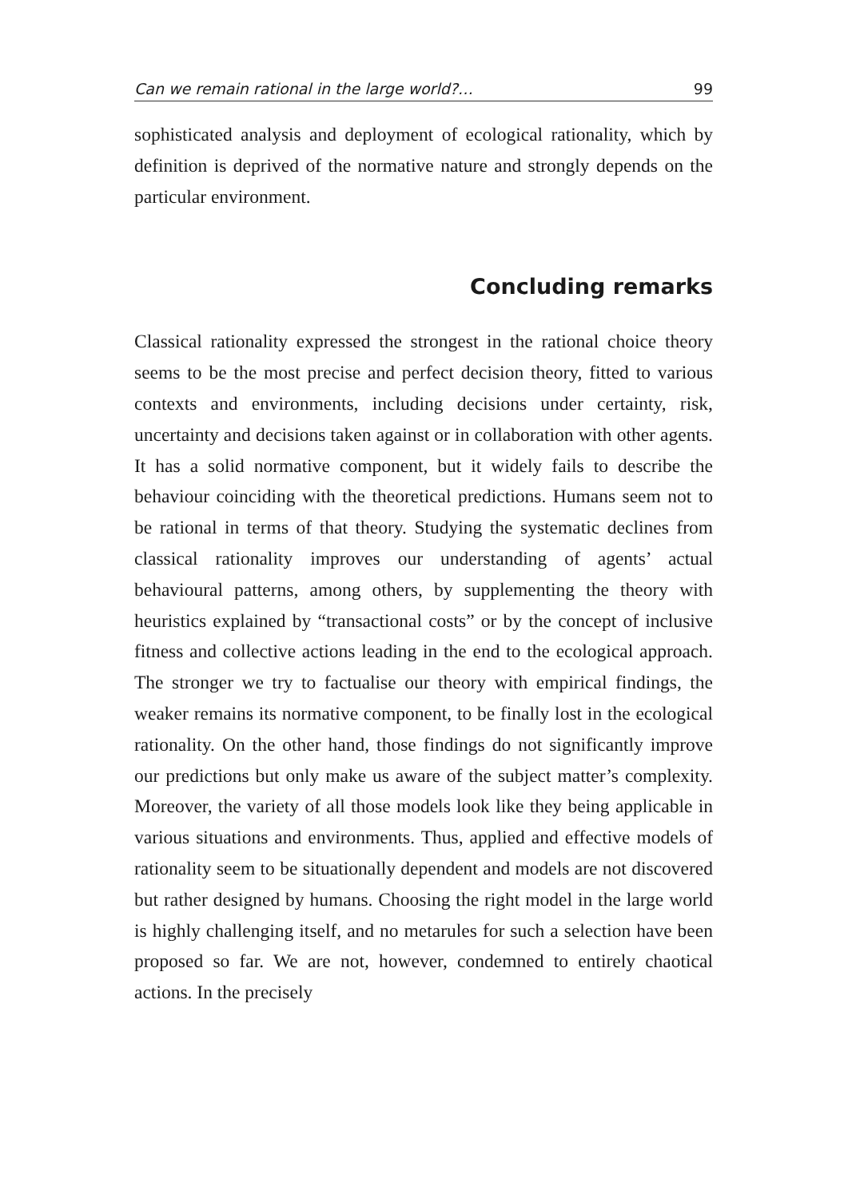Can we remain rational in the large world?… 99
sophisticated analysis and deployment of ecological rationality, which by definition is deprived of the normative nature and strongly depends on the particular environment.
Concluding remarks
Classical rationality expressed the strongest in the rational choice theory seems to be the most precise and perfect decision theory, fitted to various contexts and environments, including decisions under certainty, risk, uncertainty and decisions taken against or in collaboration with other agents. It has a solid normative component, but it widely fails to describe the behaviour coinciding with the theoretical predictions. Humans seem not to be rational in terms of that theory. Studying the systematic declines from classical rationality improves our understanding of agents’ actual behavioural patterns, among others, by supplementing the theory with heuristics explained by “transactional costs” or by the concept of inclusive fitness and collective actions leading in the end to the ecological approach. The stronger we try to factualise our theory with empirical findings, the weaker remains its normative component, to be finally lost in the ecological rationality. On the other hand, those findings do not significantly improve our predictions but only make us aware of the subject matter’s complexity. Moreover, the variety of all those models look like they being applicable in various situations and environments. Thus, applied and effective models of rationality seem to be situationally dependent and models are not discovered but rather designed by humans. Choosing the right model in the large world is highly challenging itself, and no metarules for such a selection have been proposed so far. We are not, however, condemned to entirely chaotical actions. In the precisely